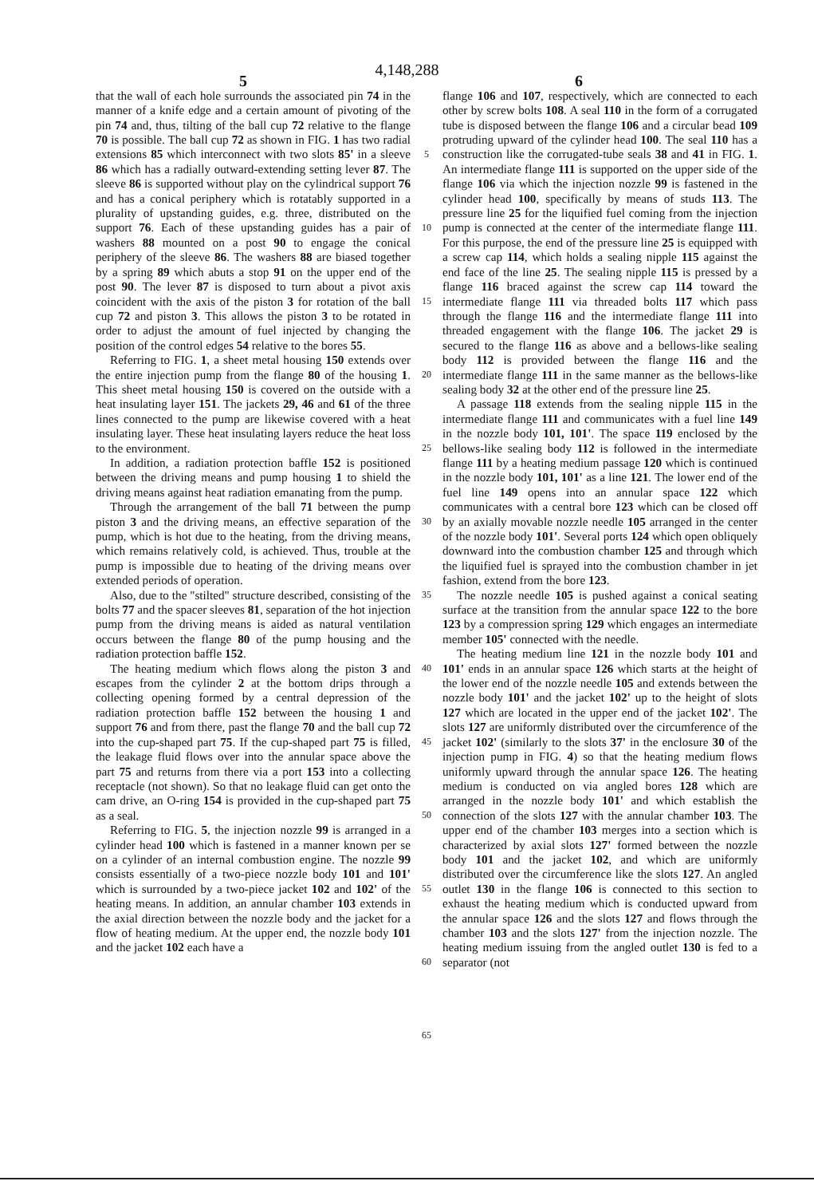4,148,288
5 6
that the wall of each hole surrounds the associated pin 74 in the manner of a knife edge and a certain amount of pivoting of the pin 74 and, thus, tilting of the ball cup 72 relative to the flange 70 is possible. The ball cup 72 as shown in FIG. 1 has two radial extensions 85 which interconnect with two slots 85' in a sleeve 86 which has a radially outward-extending setting lever 87. The sleeve 86 is supported without play on the cylindrical support 76 and has a conical periphery which is rotatably supported in a plurality of upstanding guides, e.g. three, distributed on the support 76. Each of these upstanding guides has a pair of washers 88 mounted on a post 90 to engage the conical periphery of the sleeve 86. The washers 88 are biased together by a spring 89 which abuts a stop 91 on the upper end of the post 90. The lever 87 is disposed to turn about a pivot axis coincident with the axis of the piston 3 for rotation of the ball cup 72 and piston 3. This allows the piston 3 to be rotated in order to adjust the amount of fuel injected by changing the position of the control edges 54 relative to the bores 55.
Referring to FIG. 1, a sheet metal housing 150 extends over the entire injection pump from the flange 80 of the housing 1. This sheet metal housing 150 is covered on the outside with a heat insulating layer 151. The jackets 29, 46 and 61 of the three lines connected to the pump are likewise covered with a heat insulating layer. These heat insulating layers reduce the heat loss to the environment.
In addition, a radiation protection baffle 152 is positioned between the driving means and pump housing 1 to shield the driving means against heat radiation emanating from the pump.
Through the arrangement of the ball 71 between the pump piston 3 and the driving means, an effective separation of the pump, which is hot due to the heating, from the driving means, which remains relatively cold, is achieved. Thus, trouble at the pump is impossible due to heating of the driving means over extended periods of operation.
Also, due to the "stilted" structure described, consisting of the bolts 77 and the spacer sleeves 81, separation of the hot injection pump from the driving means is aided as natural ventilation occurs between the flange 80 of the pump housing and the radiation protection baffle 152.
The heating medium which flows along the piston 3 and escapes from the cylinder 2 at the bottom drips through a collecting opening formed by a central depression of the radiation protection baffle 152 between the housing 1 and support 76 and from there, past the flange 70 and the ball cup 72 into the cup-shaped part 75. If the cup-shaped part 75 is filled, the leakage fluid flows over into the annular space above the part 75 and returns from there via a port 153 into a collecting receptacle (not shown). So that no leakage fluid can get onto the cam drive, an O-ring 154 is provided in the cup-shaped part 75 as a seal.
Referring to FIG. 5, the injection nozzle 99 is arranged in a cylinder head 100 which is fastened in a manner known per se on a cylinder of an internal combustion engine. The nozzle 99 consists essentially of a two-piece nozzle body 101 and 101' which is surrounded by a two-piece jacket 102 and 102' of the heating means. In addition, an annular chamber 103 extends in the axial direction between the nozzle body and the jacket for a flow of heating medium. At the upper end, the nozzle body 101 and the jacket 102 each have a
5
10
15
20
25
30
35
40
45
50
55
60
65
flange 106 and 107, respectively, which are connected to each other by screw bolts 108. A seal 110 in the form of a corrugated tube is disposed between the flange 106 and a circular bead 109 protruding upward of the cylinder head 100. The seal 110 has a construction like the corrugated-tube seals 38 and 41 in FIG. 1. An intermediate flange 111 is supported on the upper side of the flange 106 via which the injection nozzle 99 is fastened in the cylinder head 100, specifically by means of studs 113. The pressure line 25 for the liquified fuel coming from the injection pump is connected at the center of the intermediate flange 111. For this purpose, the end of the pressure line 25 is equipped with a screw cap 114, which holds a sealing nipple 115 against the end face of the line 25. The sealing nipple 115 is pressed by a flange 116 braced against the screw cap 114 toward the intermediate flange 111 via threaded bolts 117 which pass through the flange 116 and the intermediate flange 111 into threaded engagement with the flange 106. The jacket 29 is secured to the flange 116 as above and a bellows-like sealing body 112 is provided between the flange 116 and the intermediate flange 111 in the same manner as the bellows-like sealing body 32 at the other end of the pressure line 25.
A passage 118 extends from the sealing nipple 115 in the intermediate flange 111 and communicates with a fuel line 149 in the nozzle body 101, 101'. The space 119 enclosed by the bellows-like sealing body 112 is followed in the intermediate flange 111 by a heating medium passage 120 which is continued in the nozzle body 101, 101' as a line 121. The lower end of the fuel line 149 opens into an annular space 122 which communicates with a central bore 123 which can be closed off by an axially movable nozzle needle 105 arranged in the center of the nozzle body 101'. Several ports 124 which open obliquely downward into the combustion chamber 125 and through which the liquified fuel is sprayed into the combustion chamber in jet fashion, extend from the bore 123.
The nozzle needle 105 is pushed against a conical seating surface at the transition from the annular space 122 to the bore 123 by a compression spring 129 which engages an intermediate member 105' connected with the needle.
The heating medium line 121 in the nozzle body 101 and 101' ends in an annular space 126 which starts at the height of the lower end of the nozzle needle 105 and extends between the nozzle body 101' and the jacket 102' up to the height of slots 127 which are located in the upper end of the jacket 102'. The slots 127 are uniformly distributed over the circumference of the jacket 102' (similarly to the slots 37' in the enclosure 30 of the injection pump in FIG. 4) so that the heating medium flows uniformly upward through the annular space 126. The heating medium is conducted on via angled bores 128 which are arranged in the nozzle body 101' and which establish the connection of the slots 127 with the annular chamber 103. The upper end of the chamber 103 merges into a section which is characterized by axial slots 127' formed between the nozzle body 101 and the jacket 102, and which are uniformly distributed over the circumference like the slots 127. An angled outlet 130 in the flange 106 is connected to this section to exhaust the heating medium which is conducted upward from the annular space 126 and the slots 127 and flows through the chamber 103 and the slots 127' from the injection nozzle. The heating medium issuing from the angled outlet 130 is fed to a separator (not